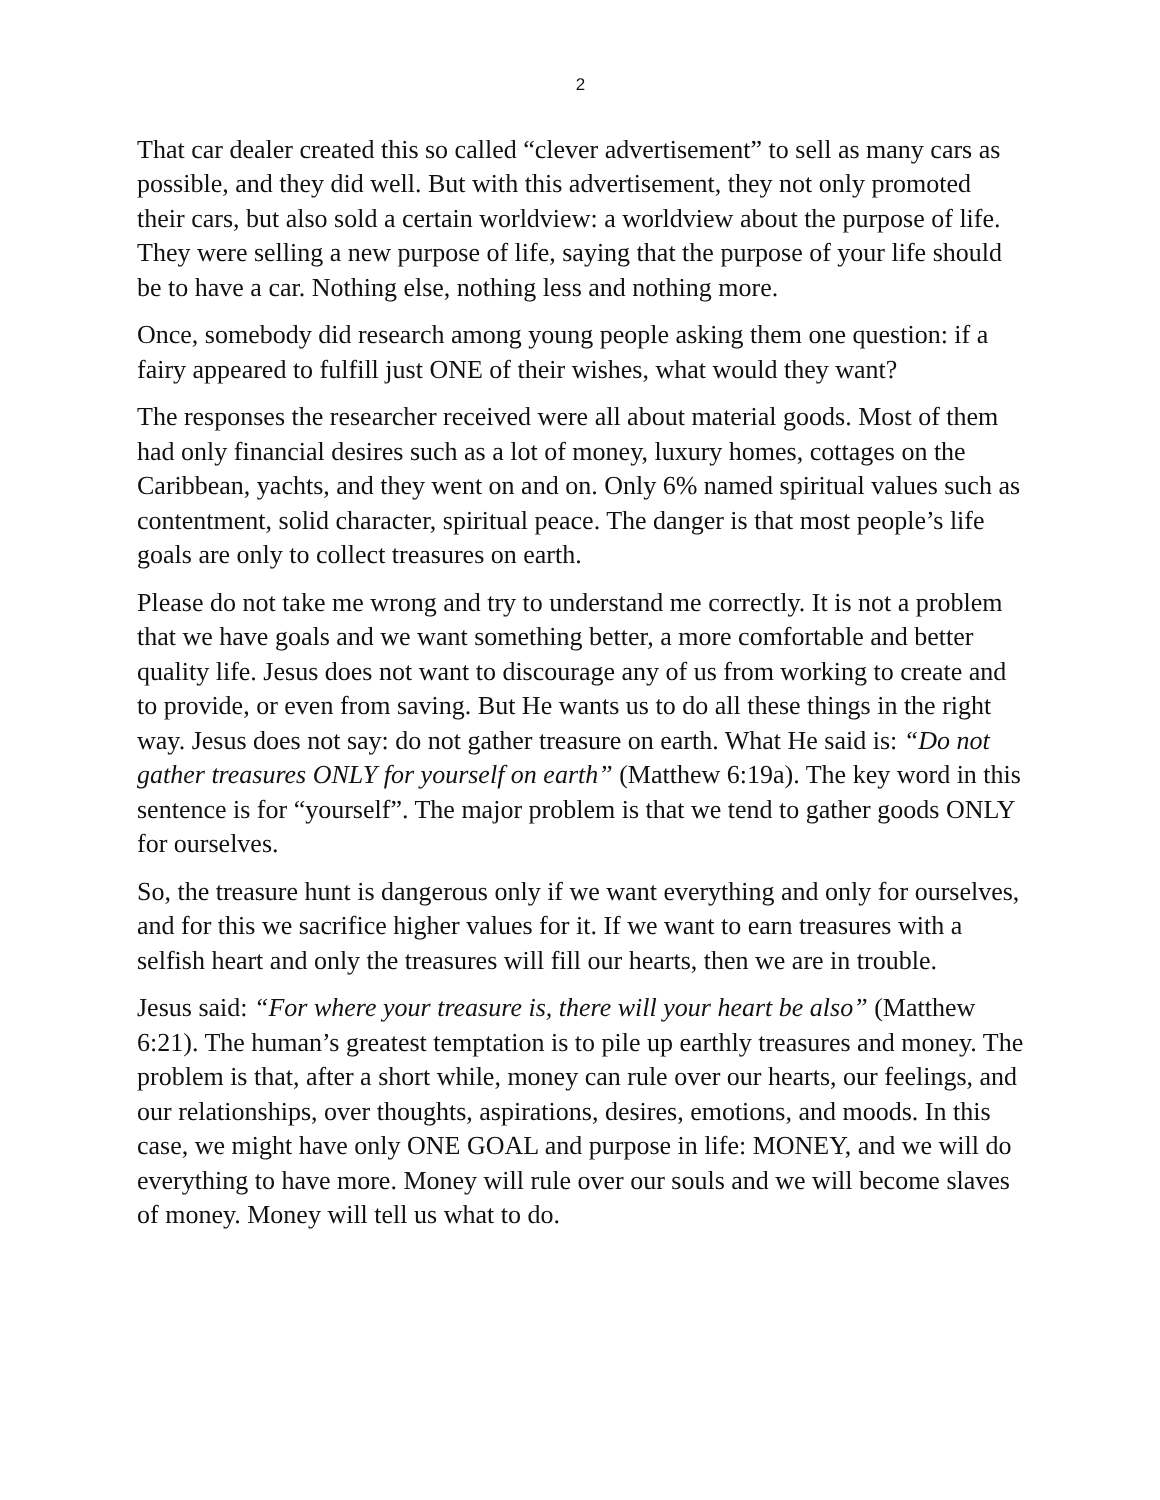2
That car dealer created this so called “clever advertisement” to sell as many cars as possible, and they did well. But with this advertisement, they not only promoted their cars, but also sold a certain worldview: a worldview about the purpose of life. They were selling a new purpose of life, saying that the purpose of your life should be to have a car. Nothing else, nothing less and nothing more.
Once, somebody did research among young people asking them one question: if a fairy appeared to fulfill just ONE of their wishes, what would they want?
The responses the researcher received were all about material goods. Most of them had only financial desires such as a lot of money, luxury homes, cottages on the Caribbean, yachts, and they went on and on. Only 6% named spiritual values such as contentment, solid character, spiritual peace. The danger is that most people’s life goals are only to collect treasures on earth.
Please do not take me wrong and try to understand me correctly. It is not a problem that we have goals and we want something better, a more comfortable and better quality life. Jesus does not want to discourage any of us from working to create and to provide, or even from saving. But He wants us to do all these things in the right way. Jesus does not say: do not gather treasure on earth. What He said is: “Do not gather treasures ONLY for yourself on earth” (Matthew 6:19a). The key word in this sentence is for “yourself”. The major problem is that we tend to gather goods ONLY for ourselves.
So, the treasure hunt is dangerous only if we want everything and only for ourselves, and for this we sacrifice higher values for it. If we want to earn treasures with a selfish heart and only the treasures will fill our hearts, then we are in trouble.
Jesus said: “For where your treasure is, there will your heart be also” (Matthew 6:21). The human’s greatest temptation is to pile up earthly treasures and money. The problem is that, after a short while, money can rule over our hearts, our feelings, and our relationships, over thoughts, aspirations, desires, emotions, and moods. In this case, we might have only ONE GOAL and purpose in life: MONEY, and we will do everything to have more. Money will rule over our souls and we will become slaves of money. Money will tell us what to do.